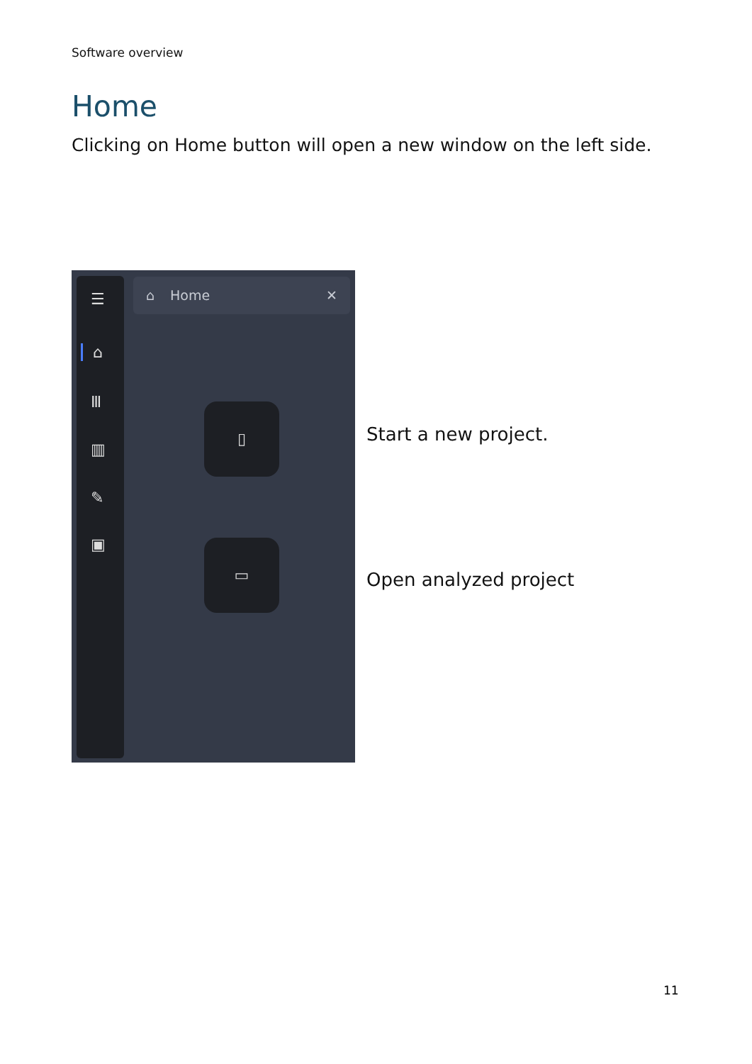Software overview
Home
Clicking on Home button will open a new window on the left side.
☰
⌂
Ⅲ
▥
✎
▣
⌂ Home ✕
▯
▭
Start a new project.
Open analyzed project
11